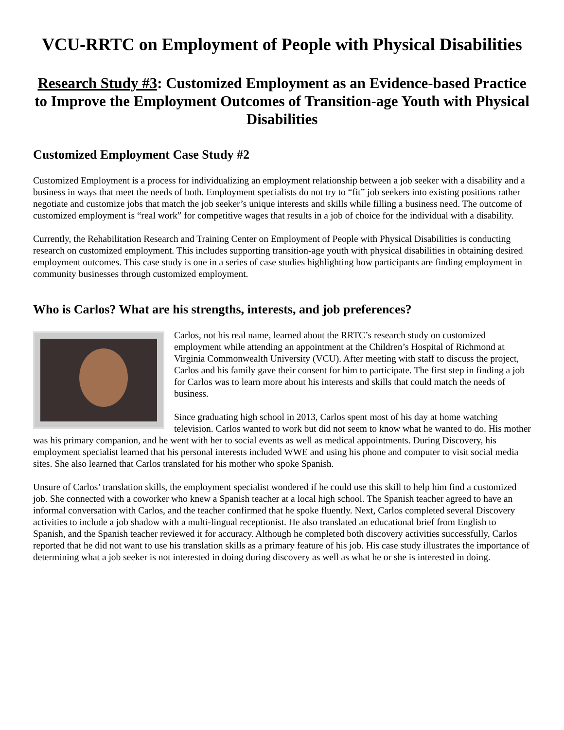VCU-RRTC on Employment of People with Physical Disabilities
Research Study #3: Customized Employment as an Evidence-based Practice to Improve the Employment Outcomes of Transition-age Youth with Physical Disabilities
Customized Employment Case Study #2
Customized Employment is a process for individualizing an employment relationship between a job seeker with a disability and a business in ways that meet the needs of both. Employment specialists do not try to “fit” job seekers into existing positions rather negotiate and customize jobs that match the job seeker’s unique interests and skills while filling a business need. The outcome of customized employment is “real work” for competitive wages that results in a job of choice for the individual with a disability.
Currently, the Rehabilitation Research and Training Center on Employment of People with Physical Disabilities is conducting research on customized employment. This includes supporting transition-age youth with physical disabilities in obtaining desired employment outcomes. This case study is one in a series of case studies highlighting how participants are finding employment in community businesses through customized employment.
Who is Carlos? What are his strengths, interests, and job preferences?
Carlos, not his real name, learned about the RRTC’s research study on customized employment while attending an appointment at the Children’s Hospital of Richmond at Virginia Commonwealth University (VCU). After meeting with staff to discuss the project, Carlos and his family gave their consent for him to participate. The first step in finding a job for Carlos was to learn more about his interests and skills that could match the needs of business.
Since graduating high school in 2013, Carlos spent most of his day at home watching television. Carlos wanted to work but did not seem to know what he wanted to do. His mother was his primary companion, and he went with her to social events as well as medical appointments. During Discovery, his employment specialist learned that his personal interests included WWE and using his phone and computer to visit social media sites. She also learned that Carlos translated for his mother who spoke Spanish.
Unsure of Carlos’ translation skills, the employment specialist wondered if he could use this skill to help him find a customized job. She connected with a coworker who knew a Spanish teacher at a local high school. The Spanish teacher agreed to have an informal conversation with Carlos, and the teacher confirmed that he spoke fluently. Next, Carlos completed several Discovery activities to include a job shadow with a multi-lingual receptionist. He also translated an educational brief from English to Spanish, and the Spanish teacher reviewed it for accuracy. Although he completed both discovery activities successfully, Carlos reported that he did not want to use his translation skills as a primary feature of his job. His case study illustrates the importance of determining what a job seeker is not interested in doing during discovery as well as what he or she is interested in doing.